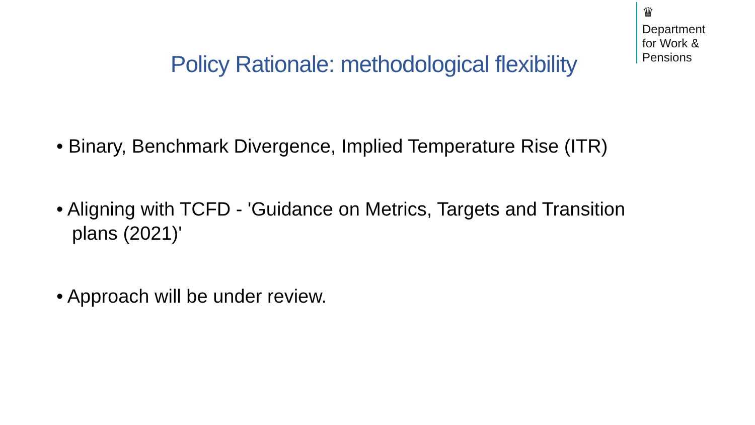♛
Department
for Work &
Pensions
Policy Rationale: methodological flexibility
• Binary, Benchmark Divergence, Implied Temperature Rise (ITR)
• Aligning with TCFD - 'Guidance on Metrics, Targets and Transition plans (2021)'
• Approach will be under review.